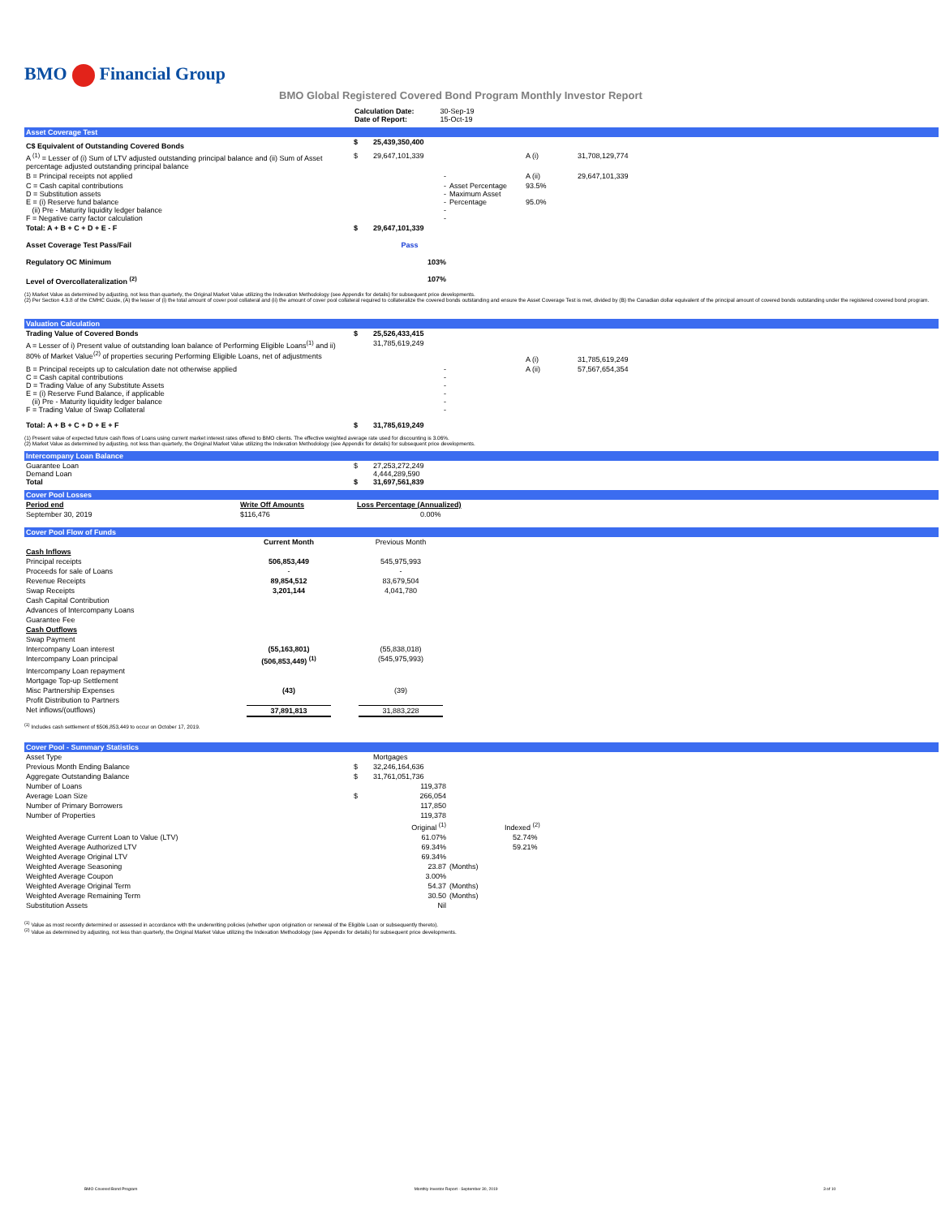BMO Financial Group
BMO Global Registered Covered Bond Program Monthly Investor Report
| Calculation Date: Date of Report: | 30-Sep-19 15-Oct-19 |
Asset Coverage Test
| C$ Equivalent of Outstanding Covered Bonds | $ | 25,439,350,400 | | | |
| A <sup>(1)</sup> = Lesser of (i) Sum of LTV adjusted outstanding principal balance and (ii) Sum of Asset percentage adjusted outstanding principal balance | $ | 29,647,101,339 | | A (i) | 31,708,129,774 |
| B = Principal receipts not applied | | - | | A (ii) | 29,647,101,339 |
| C = Cash capital contributions D = Substitution assets E = (i) Reserve fund balance (ii) Pre - Maturity liquidity ledger balance F = Negative carry factor calculation | | - - - - - | Asset Percentage Maximum Asset Percentage | 93.5% 95.0% | |
| Total: A + B + C + D + E - F | $ | 29,647,101,339 | | | |
| Asset Coverage Test Pass/Fail | | Pass | | | |
| Regulatory OC Minimum | | 103% | | | |
| Level of Overcollateralization <sup>(2)</sup> | | 107% | | | |
(1) Market Value as determined by adjusting, not less than quarterly, the Original Market Value utilizing the Indexation Methodology (see Appendix for details) for subsequent price developments.
(2) Per Section 4.3.8 of the CMHC Guide, (A) the lesser of (i) the total amount of cover pool collateral and (ii) the amount of cover pool collateral required to collateralize the covered bonds outstanding and ensure the Asset Coverage Test is met, divided by (B) the Canadian dollar equivalent of the principal amount of covered bonds outstanding under the registered covered bond program.
Valuation Calculation
| Trading Value of Covered Bonds | $ | 25,526,433,415 | | | |
| A = Lesser of i) Present value of outstanding loan balance of Performing Eligible Loans<sup>(1)</sup> and ii) 80% of Market Value<sup>(2)</sup> of properties securing Performing Eligible Loans, net of adjustments | | 31,785,619,249 | | A (i) | 31,785,619,249 |
| B = Principal receipts up to calculation date not otherwise applied C = Cash capital contributions D = Trading Value of any Substitute Assets E = (i) Reserve Fund Balance, if applicable (ii) Pre - Maturity liquidity ledger balance F = Trading Value of Swap Collateral | | - - - - - - | | A (ii) | 57,567,654,354 |
| Total: A + B + C + D + E + F | $ | 31,785,619,249 | | | |
(1) Present value of expected future cash flows of Loans using current market interest rates offered to BMO clients. The effective weighted average rate used for discounting is 3.06%.
(2) Market Value as determined by adjusting, not less than quarterly, the Original Market Value utilizing the Indexation Methodology (see Appendix for details) for subsequent price developments.
Intercompany Loan Balance
| Guarantee Loan Demand Loan Total | $ $ | 27,253,272,249 4,444,289,590 31,697,561,839 | |
Cover Pool Losses
| Period end | Write Off Amounts | Loss Percentage (Annualized) |
| --- | --- | --- |
| September 30, 2019 | $116,476 | 0.00% |
Cover Pool Flow of Funds
| | Current Month | | Previous Month | |
| --- | --- | --- | --- | --- |
| Cash Inflows | | | | |
| Principal receipts | 506,853,449 | | 545,975,993 | |
| Proceeds for sale of Loans | - | | - | |
| Revenue Receipts | 89,854,512 | | 83,679,504 | |
| Swap Receipts | 3,201,144 | | 4,041,780 | |
| Cash Capital Contribution | | | | |
| Advances of Intercompany Loans | | | | |
| Guarantee Fee | | | | |
| Cash Outflows | | | | |
| Swap Payment | | | | |
| Intercompany Loan interest | (55,163,801) | | (55,838,018) | |
| Intercompany Loan principal | (506,853,449) <sup>(1)</sup> | | (545,975,993) | |
| Intercompany Loan repayment | | | | |
| Mortgage Top-up Settlement | | | | |
| Misc Partnership Expenses | (43) | | (39) | |
| Profit Distribution to Partners | | | | |
| Net inflows/(outflows) | 37,891,813 | | 31,883,228 | |
<sup>(1)</sup> Includes cash settlement of $506,853,449 to occur on October 17, 2019.
Cover Pool - Summary Statistics
| Asset Type | | Mortgages | |
| Previous Month Ending Balance | $ | 32,246,164,636 | |
| Aggregate Outstanding Balance | $ | 31,761,051,736 | |
| Number of Loans | | 119,378 | |
| Average Loan Size | $ | 266,054 | |
| Number of Primary Borrowers | | 117,850 | |
| Number of Properties | | 119,378 | |
| | | Original <sup>(1)</sup> | Indexed <sup>(2)</sup> |
| Weighted Average Current Loan to Value (LTV) | | 61.07% | 52.74% |
| Weighted Average Authorized LTV | | 69.34% | 59.21% |
| Weighted Average Original LTV | | 69.34% | |
| Weighted Average Seasoning | | 23.87 | (Months) |
| Weighted Average Coupon | | 3.00% | |
| Weighted Average Original Term | | 54.37 | (Months) |
| Weighted Average Remaining Term | | 30.50 | (Months) |
| Substitution Assets | | Nil | |
<sup>(1)</sup> Value as most recently determined or assessed in accordance with the underwriting policies (whether upon origination or renewal of the Eligible Loan or subsequently thereto).
<sup>(2)</sup> Value as determined by adjusting, not less than quarterly, the Original Market Value utilizing the Indexation Methodology (see Appendix for details) for subsequent price developments.
BMO Covered Bond Program Monthly Investor Report - September 30, 2019 3 of 10